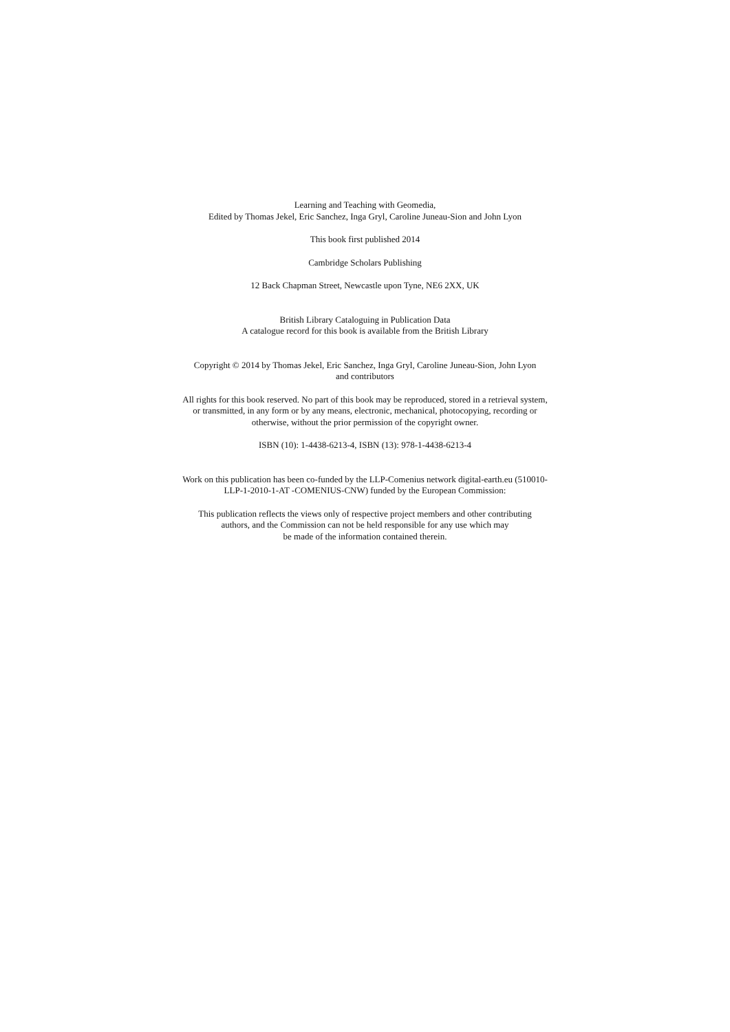Learning and Teaching with Geomedia,
Edited by Thomas Jekel, Eric Sanchez, Inga Gryl, Caroline Juneau-Sion and John Lyon
This book first published 2014
Cambridge Scholars Publishing
12 Back Chapman Street, Newcastle upon Tyne, NE6 2XX, UK
British Library Cataloguing in Publication Data
A catalogue record for this book is available from the British Library
Copyright © 2014 by Thomas Jekel, Eric Sanchez, Inga Gryl, Caroline Juneau-Sion, John Lyon
and contributors
All rights for this book reserved. No part of this book may be reproduced, stored in a retrieval system,
or transmitted, in any form or by any means, electronic, mechanical, photocopying, recording or
otherwise, without the prior permission of the copyright owner.
ISBN (10): 1-4438-6213-4, ISBN (13): 978-1-4438-6213-4
Work on this publication has been co-funded by the LLP-Comenius network digital-earth.eu (510010-
LLP-1-2010-1-AT -COMENIUS-CNW) funded by the European Commission:
This publication reflects the views only of respective project members and other contributing
authors, and the Commission can not be held responsible for any use which may
be made of the information contained therein.